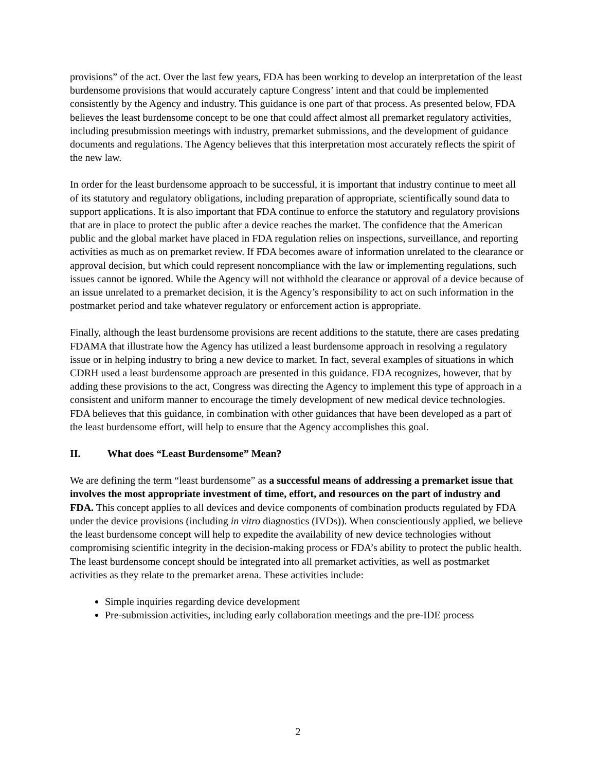provisions” of the act. Over the last few years, FDA has been working to develop an interpretation of the least burdensome provisions that would accurately capture Congress’ intent and that could be implemented consistently by the Agency and industry. This guidance is one part of that process. As presented below, FDA believes the least burdensome concept to be one that could affect almost all premarket regulatory activities, including presubmission meetings with industry, premarket submissions, and the development of guidance documents and regulations. The Agency believes that this interpretation most accurately reflects the spirit of the new law.
In order for the least burdensome approach to be successful, it is important that industry continue to meet all of its statutory and regulatory obligations, including preparation of appropriate, scientifically sound data to support applications. It is also important that FDA continue to enforce the statutory and regulatory provisions that are in place to protect the public after a device reaches the market. The confidence that the American public and the global market have placed in FDA regulation relies on inspections, surveillance, and reporting activities as much as on premarket review. If FDA becomes aware of information unrelated to the clearance or approval decision, but which could represent noncompliance with the law or implementing regulations, such issues cannot be ignored. While the Agency will not withhold the clearance or approval of a device because of an issue unrelated to a premarket decision, it is the Agency’s responsibility to act on such information in the postmarket period and take whatever regulatory or enforcement action is appropriate.
Finally, although the least burdensome provisions are recent additions to the statute, there are cases predating FDAMA that illustrate how the Agency has utilized a least burdensome approach in resolving a regulatory issue or in helping industry to bring a new device to market. In fact, several examples of situations in which CDRH used a least burdensome approach are presented in this guidance. FDA recognizes, however, that by adding these provisions to the act, Congress was directing the Agency to implement this type of approach in a consistent and uniform manner to encourage the timely development of new medical device technologies. FDA believes that this guidance, in combination with other guidances that have been developed as a part of the least burdensome effort, will help to ensure that the Agency accomplishes this goal.
II. What does “Least Burdensome” Mean?
We are defining the term “least burdensome” as a successful means of addressing a premarket issue that involves the most appropriate investment of time, effort, and resources on the part of industry and FDA. This concept applies to all devices and device components of combination products regulated by FDA under the device provisions (including in vitro diagnostics (IVDs)). When conscientiously applied, we believe the least burdensome concept will help to expedite the availability of new device technologies without compromising scientific integrity in the decision-making process or FDA’s ability to protect the public health. The least burdensome concept should be integrated into all premarket activities, as well as postmarket activities as they relate to the premarket arena. These activities include:
Simple inquiries regarding device development
Pre-submission activities, including early collaboration meetings and the pre-IDE process
2